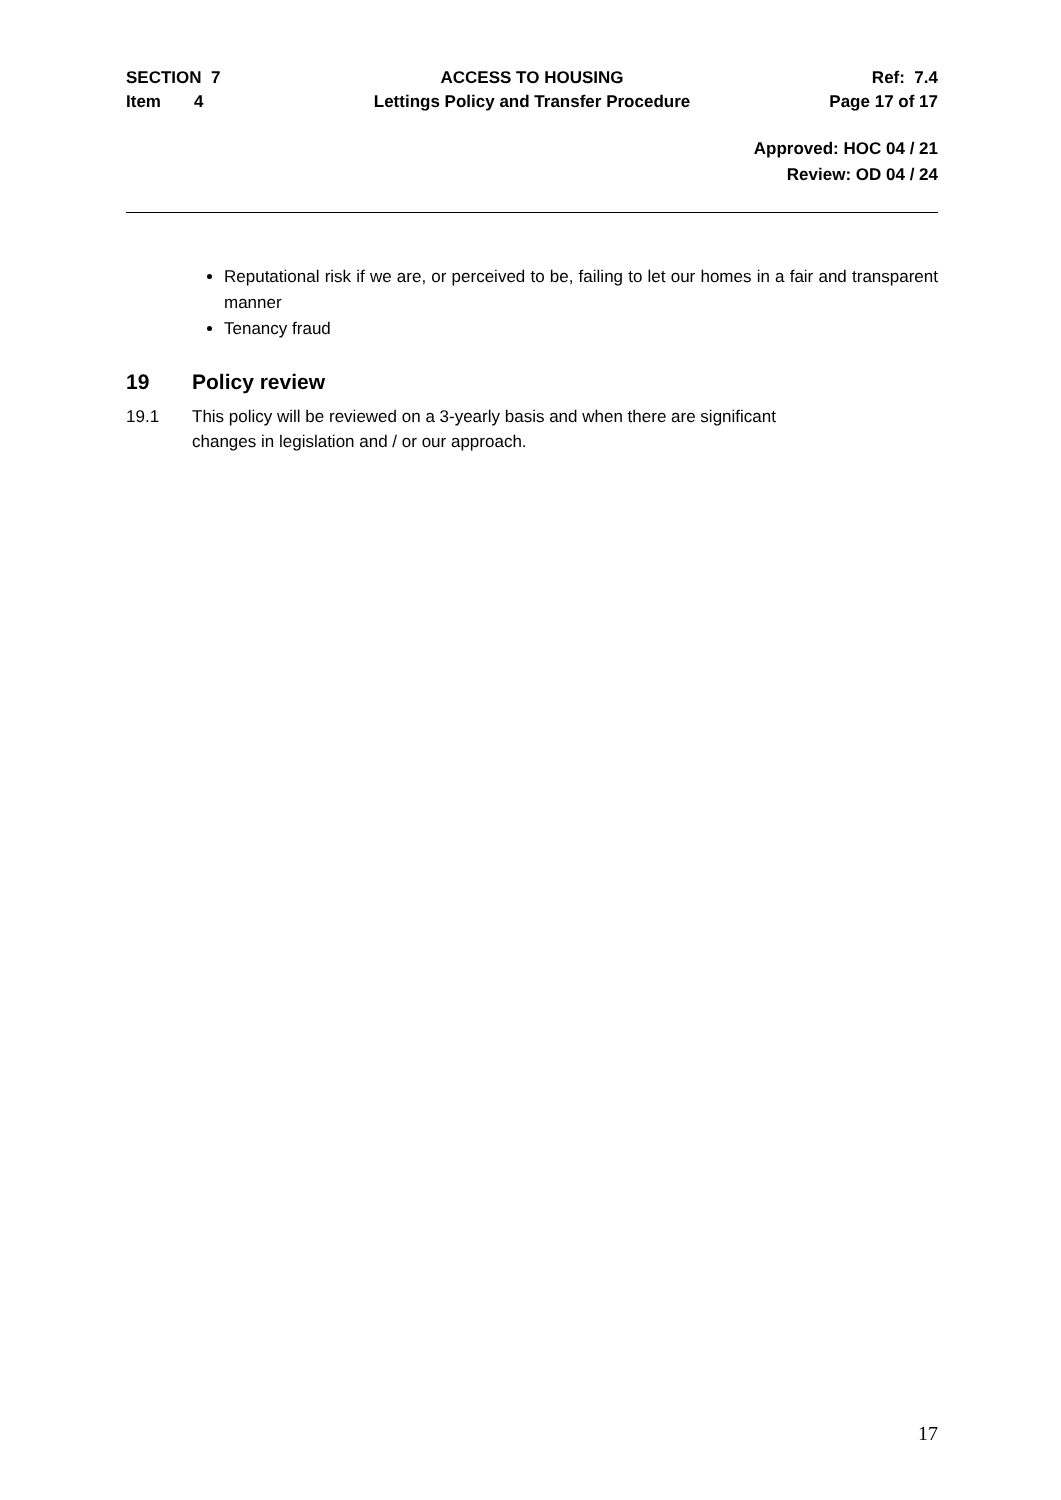SECTION 7 ACCESS TO HOUSING Ref: 7.4
Item 4 Lettings Policy and Transfer Procedure Page 17 of 17
Approved: HOC 04 / 21
Review: OD 04 / 24
Reputational risk if we are, or perceived to be, failing to let our homes in a fair and transparent manner
Tenancy fraud
19 Policy review
19.1 This policy will be reviewed on a 3-yearly basis and when there are significant
changes in legislation and / or our approach.
17